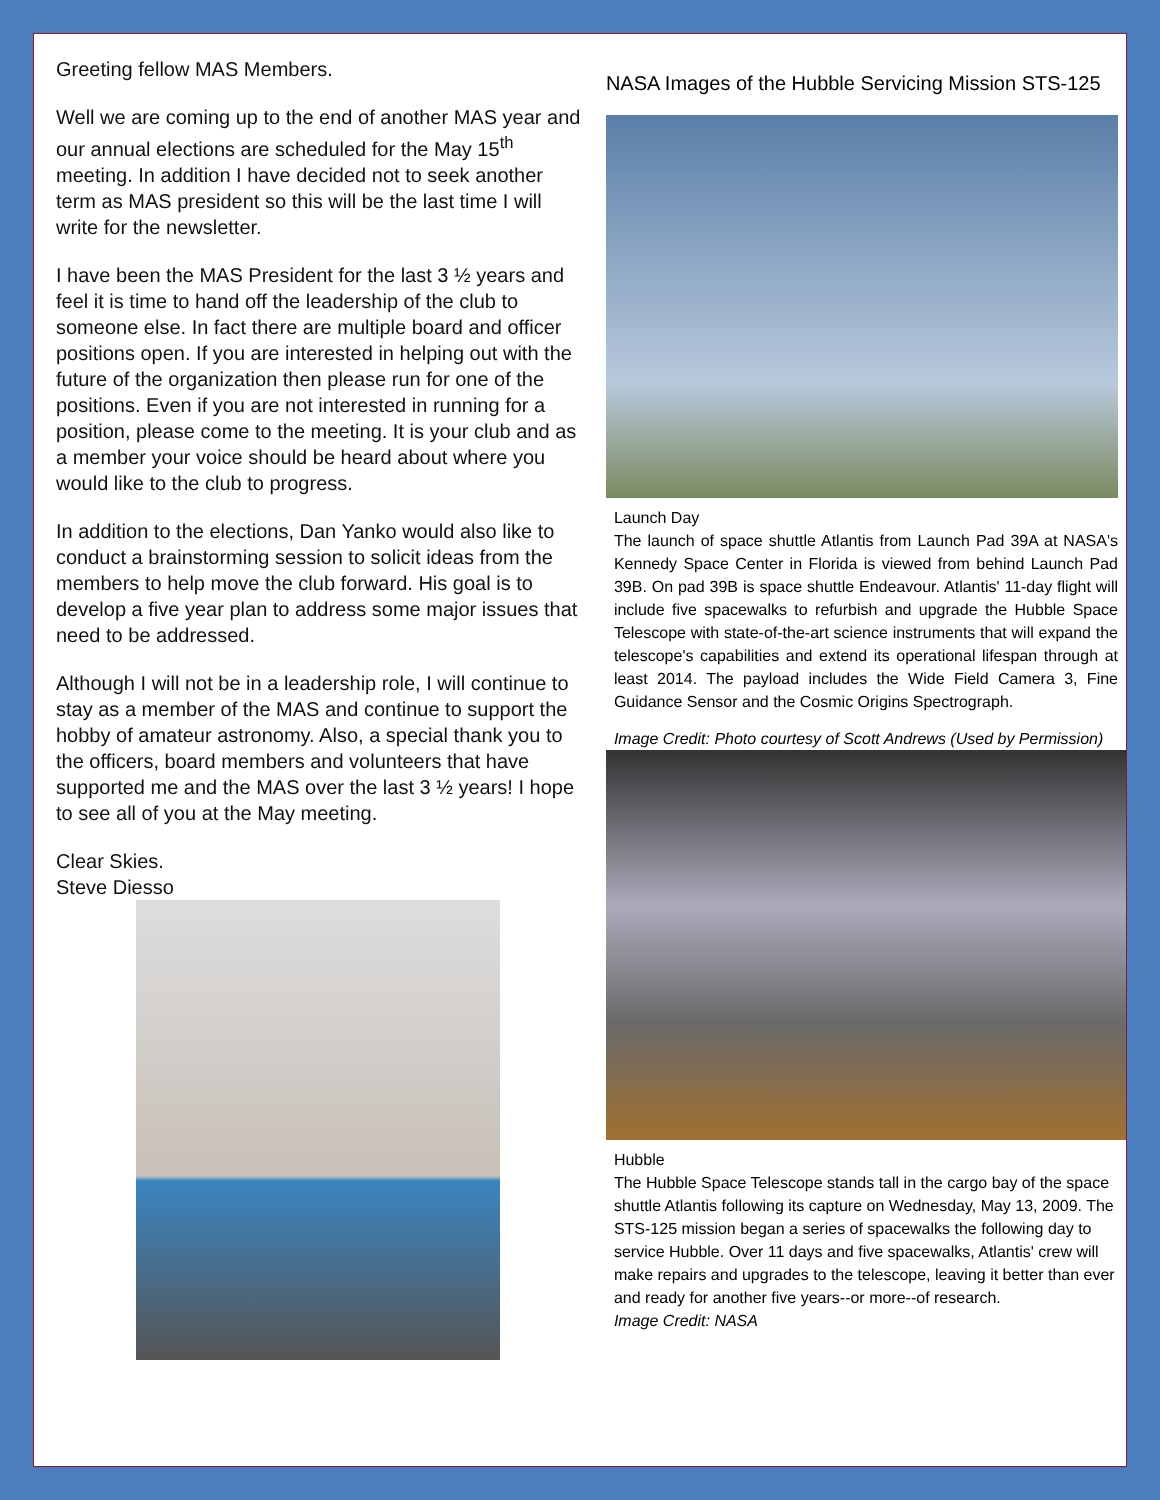Greeting fellow MAS Members.
Well we are coming up to the end of another MAS year and our annual elections are scheduled for the May 15<sup>th</sup> meeting. In addition I have decided not to seek another term as MAS president so this will be the last time I will write for the newsletter.
I have been the MAS President for the last 3 ½ years and feel it is time to hand off the leadership of the club to someone else. In fact there are multiple board and officer positions open. If you are interested in helping out with the future of the organization then please run for one of the positions. Even if you are not interested in running for a position, please come to the meeting. It is your club and as a member your voice should be heard about where you would like to the club to progress.
In addition to the elections, Dan Yanko would also like to conduct a brainstorming session to solicit ideas from the members to help move the club forward. His goal is to develop a five year plan to address some major issues that need to be addressed.
Although I will not be in a leadership role, I will continue to stay as a member of the MAS and continue to support the hobby of amateur astronomy. Also, a special thank you to the officers, board members and volunteers that have supported me and the MAS over the last 3 ½ years! I hope to see all of you at the May meeting.
Clear Skies.
Steve Diesso
NASA Images of the Hubble Servicing Mission STS-125
Launch Day
The launch of space shuttle Atlantis from Launch Pad 39A at NASA's Kennedy Space Center in Florida is viewed from behind Launch Pad 39B. On pad 39B is space shuttle Endeavour. Atlantis' 11-day flight will include five spacewalks to refurbish and upgrade the Hubble Space Telescope with state-of-the-art science instruments that will expand the telescope's capabilities and extend its operational lifespan through at least 2014. The payload includes the Wide Field Camera 3, Fine Guidance Sensor and the Cosmic Origins Spectrograph.
Image Credit: Photo courtesy of Scott Andrews (Used by Permission)
Hubble
The Hubble Space Telescope stands tall in the cargo bay of the space shuttle Atlantis following its capture on Wednesday, May 13, 2009. The STS-125 mission began a series of spacewalks the following day to service Hubble. Over 11 days and five spacewalks, Atlantis' crew will make repairs and upgrades to the telescope, leaving it better than ever and ready for another five years--or more--of research.
Image Credit: NASA